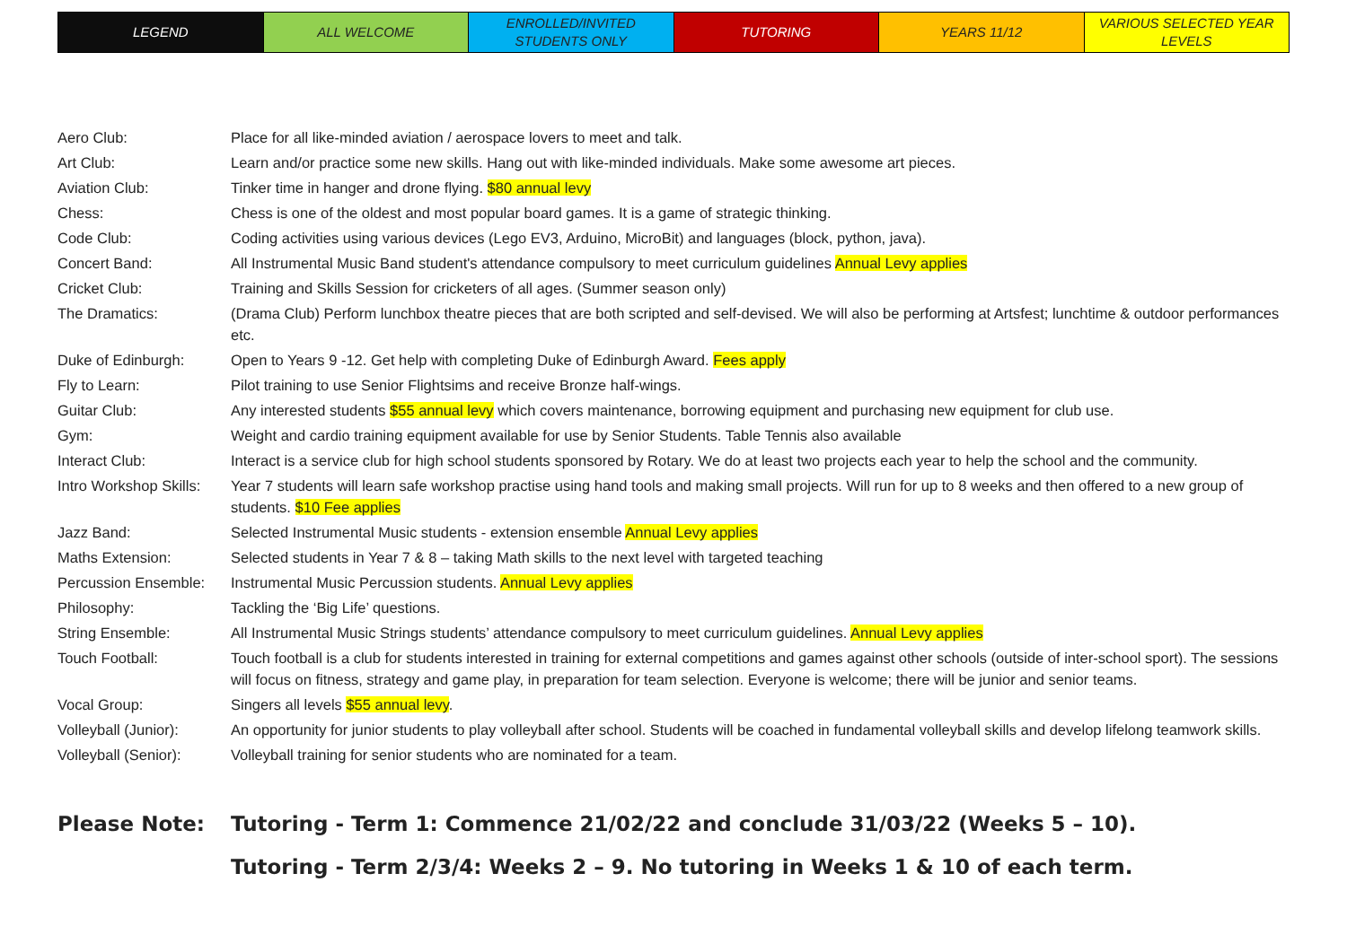| LEGEND | ALL WELCOME | ENROLLED/INVITED STUDENTS ONLY | TUTORING | YEARS 11/12 | VARIOUS SELECTED YEAR LEVELS |
| Aero Club: | Place for all like-minded aviation / aerospace lovers to meet and talk. |
| Art Club: | Learn and/or practice some new skills. Hang out with like-minded individuals. Make some awesome art pieces. |
| Aviation Club: | Tinker time in hanger and drone flying. $80 annual levy |
| Chess: | Chess is one of the oldest and most popular board games. It is a game of strategic thinking. |
| Code Club: | Coding activities using various devices (Lego EV3, Arduino, MicroBit) and languages (block, python, java). |
| Concert Band: | All Instrumental Music Band student's attendance compulsory to meet curriculum guidelines Annual Levy applies |
| Cricket Club: | Training and Skills Session for cricketers of all ages. (Summer season only) |
| The Dramatics: | (Drama Club) Perform lunchbox theatre pieces that are both scripted and self-devised. We will also be performing at Artsfest; lunchtime & outdoor performances etc. |
| Duke of Edinburgh: | Open to Years 9 -12. Get help with completing Duke of Edinburgh Award. Fees apply |
| Fly to Learn: | Pilot training to use Senior Flightsims and receive Bronze half-wings. |
| Guitar Club: | Any interested students $55 annual levy which covers maintenance, borrowing equipment and purchasing new equipment for club use. |
| Gym: | Weight and cardio training equipment available for use by Senior Students. Table Tennis also available |
| Interact Club: | Interact is a service club for high school students sponsored by Rotary. We do at least two projects each year to help the school and the community. |
| Intro Workshop Skills: | Year 7 students will learn safe workshop practise using hand tools and making small projects. Will run for up to 8 weeks and then offered to a new group of students. $10 Fee applies |
| Jazz Band: | Selected Instrumental Music students - extension ensemble Annual Levy applies |
| Maths Extension: | Selected students in Year 7 & 8 – taking Math skills to the next level with targeted teaching |
| Percussion Ensemble: | Instrumental Music Percussion students. Annual Levy applies |
| Philosophy: | Tackling the ‘Big Life’ questions. |
| String Ensemble: | All Instrumental Music Strings students’ attendance compulsory to meet curriculum guidelines. Annual Levy applies |
| Touch Football: | Touch football is a club for students interested in training for external competitions and games against other schools (outside of inter-school sport). The sessions will focus on fitness, strategy and game play, in preparation for team selection. Everyone is welcome; there will be junior and senior teams. |
| Vocal Group: | Singers all levels $55 annual levy . |
| Volleyball (Junior): | An opportunity for junior students to play volleyball after school. Students will be coached in fundamental volleyball skills and develop lifelong teamwork skills. |
| Volleyball (Senior): | Volleyball training for senior students who are nominated for a team. |
Please Note: Tutoring - Term 1: Commence 21/02/22 and conclude 31/03/22 (Weeks 5 – 10).
Tutoring - Term 2/3/4: Weeks 2 – 9. No tutoring in Weeks 1 & 10 of each term.